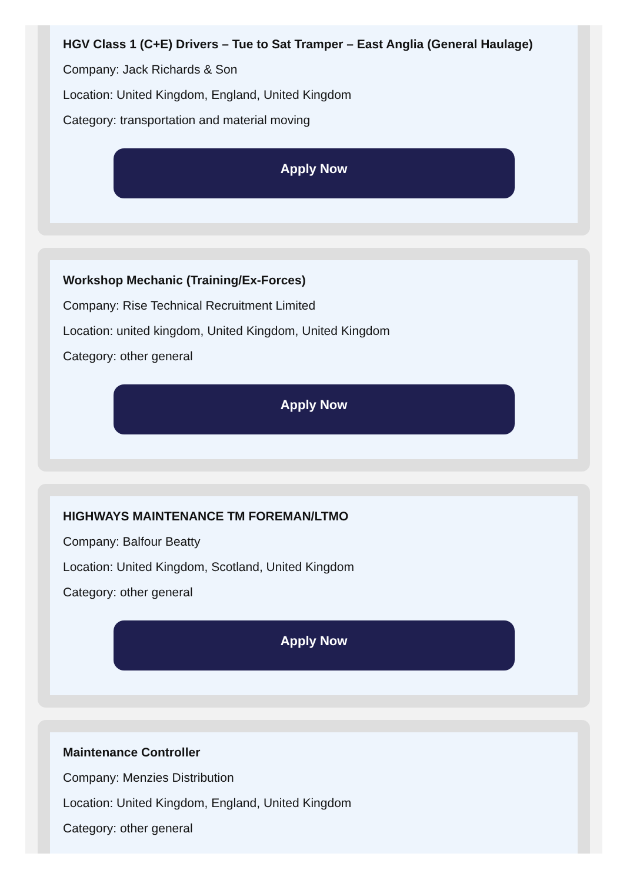HGV Class 1 (C+E) Drivers – Tue to Sat Tramper – East Anglia (General Haulage)
Company: Jack Richards & Son
Location: United Kingdom, England, United Kingdom
Category: transportation and material moving
Apply Now
Workshop Mechanic (Training/Ex-Forces)
Company: Rise Technical Recruitment Limited
Location: united kingdom, United Kingdom, United Kingdom
Category: other general
Apply Now
HIGHWAYS MAINTENANCE TM FOREMAN/LTMO
Company: Balfour Beatty
Location: United Kingdom, Scotland, United Kingdom
Category: other general
Apply Now
Maintenance Controller
Company: Menzies Distribution
Location: United Kingdom, England, United Kingdom
Category: other general